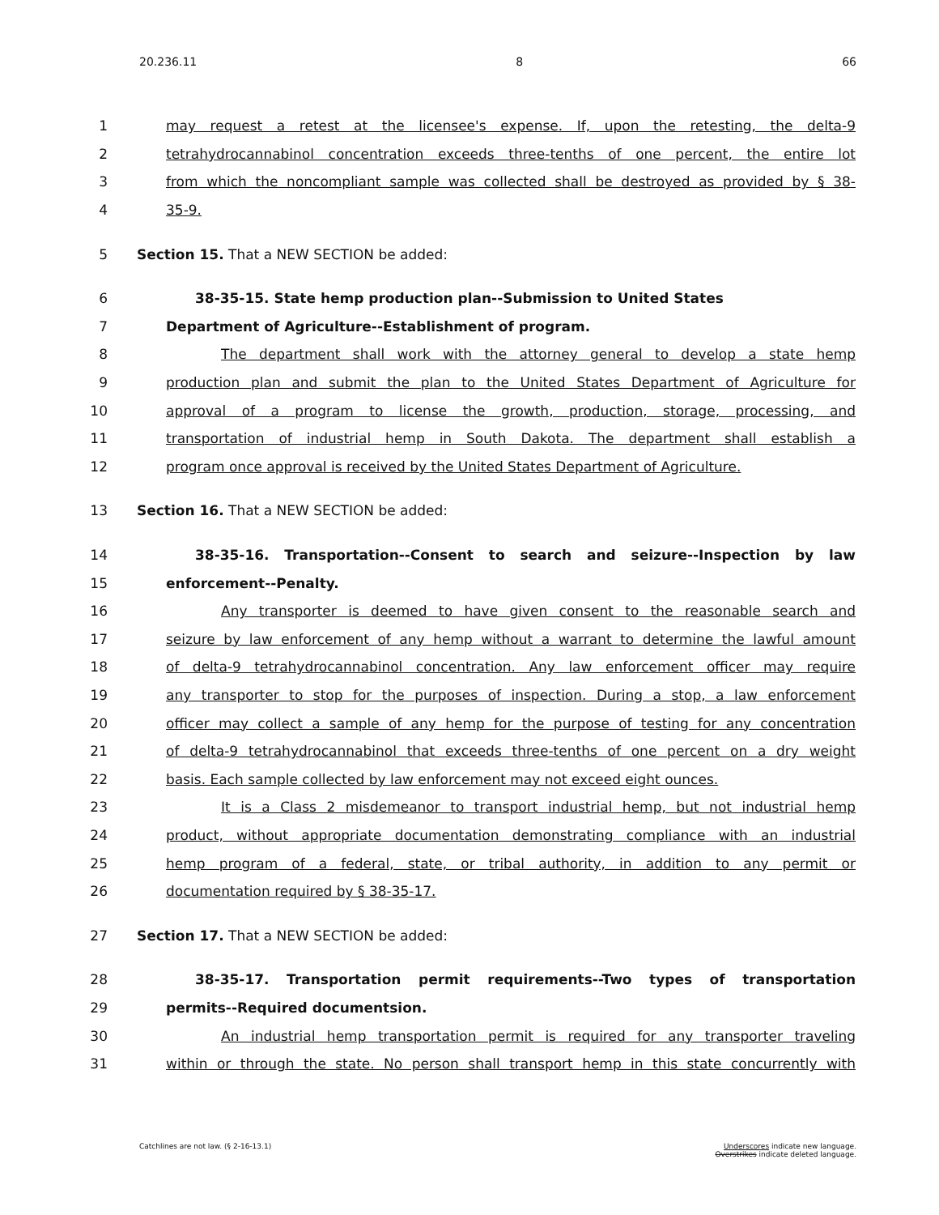20.236.11 8 66
1 may request a retest at the licensee's expense. If, upon the retesting, the delta-9
2 tetrahydrocannabinol concentration exceeds three-tenths of one percent, the entire lot
3 from which the noncompliant sample was collected shall be destroyed as provided by § 38-
4 35-9.
5 Section 15. That a NEW SECTION be added:
6 38-35-15. State hemp production plan--Submission to United States
7 Department of Agriculture--Establishment of program.
8 The department shall work with the attorney general to develop a state hemp
9 production plan and submit the plan to the United States Department of Agriculture for
10 approval of a program to license the growth, production, storage, processing, and
11 transportation of industrial hemp in South Dakota. The department shall establish a
12 program once approval is received by the United States Department of Agriculture.
13 Section 16. That a NEW SECTION be added:
14 38-35-16. Transportation--Consent to search and seizure--Inspection by law
15 enforcement--Penalty.
16 Any transporter is deemed to have given consent to the reasonable search and
17 seizure by law enforcement of any hemp without a warrant to determine the lawful amount
18 of delta-9 tetrahydrocannabinol concentration. Any law enforcement officer may require
19 any transporter to stop for the purposes of inspection. During a stop, a law enforcement
20 officer may collect a sample of any hemp for the purpose of testing for any concentration
21 of delta-9 tetrahydrocannabinol that exceeds three-tenths of one percent on a dry weight
22 basis. Each sample collected by law enforcement may not exceed eight ounces.
23 It is a Class 2 misdemeanor to transport industrial hemp, but not industrial hemp
24 product, without appropriate documentation demonstrating compliance with an industrial
25 hemp program of a federal, state, or tribal authority, in addition to any permit or
26 documentation required by § 38-35-17.
27 Section 17. That a NEW SECTION be added:
28 38-35-17. Transportation permit requirements--Two types of transportation
29 permits--Required documentsion.
30 An industrial hemp transportation permit is required for any transporter traveling
31 within or through the state. No person shall transport hemp in this state concurrently with
Catchlines are not law. (§ 2-16-13.1)
Underscores indicate new language.
Overstrikes indicate deleted language.